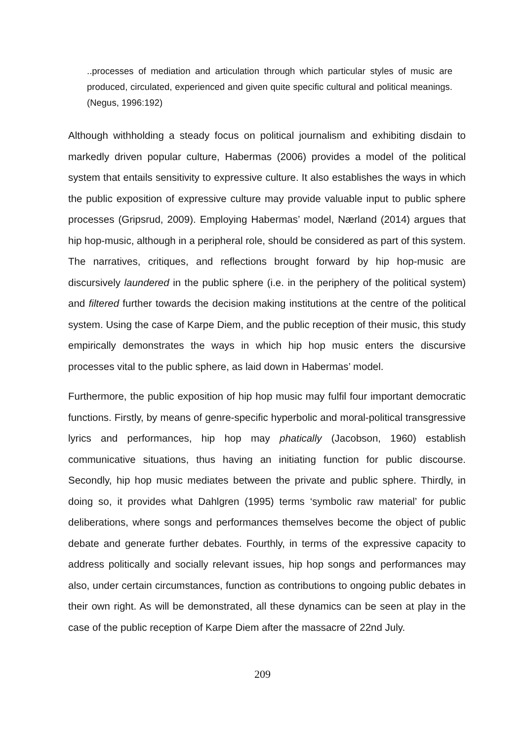..processes of mediation and articulation through which particular styles of music are produced, circulated, experienced and given quite specific cultural and political meanings. (Negus, 1996:192)
Although withholding a steady focus on political journalism and exhibiting disdain to markedly driven popular culture, Habermas (2006) provides a model of the political system that entails sensitivity to expressive culture. It also establishes the ways in which the public exposition of expressive culture may provide valuable input to public sphere processes (Gripsrud, 2009). Employing Habermas’ model, Nærland (2014) argues that hip hop-music, although in a peripheral role, should be considered as part of this system. The narratives, critiques, and reflections brought forward by hip hop-music are discursively laundered in the public sphere (i.e. in the periphery of the political system) and filtered further towards the decision making institutions at the centre of the political system. Using the case of Karpe Diem, and the public reception of their music, this study empirically demonstrates the ways in which hip hop music enters the discursive processes vital to the public sphere, as laid down in Habermas’ model.
Furthermore, the public exposition of hip hop music may fulfil four important democratic functions. Firstly, by means of genre-specific hyperbolic and moral-political transgressive lyrics and performances, hip hop may phatically (Jacobson, 1960) establish communicative situations, thus having an initiating function for public discourse. Secondly, hip hop music mediates between the private and public sphere. Thirdly, in doing so, it provides what Dahlgren (1995) terms ‘symbolic raw material’ for public deliberations, where songs and performances themselves become the object of public debate and generate further debates. Fourthly, in terms of the expressive capacity to address politically and socially relevant issues, hip hop songs and performances may also, under certain circumstances, function as contributions to ongoing public debates in their own right. As will be demonstrated, all these dynamics can be seen at play in the case of the public reception of Karpe Diem after the massacre of 22nd July.
209